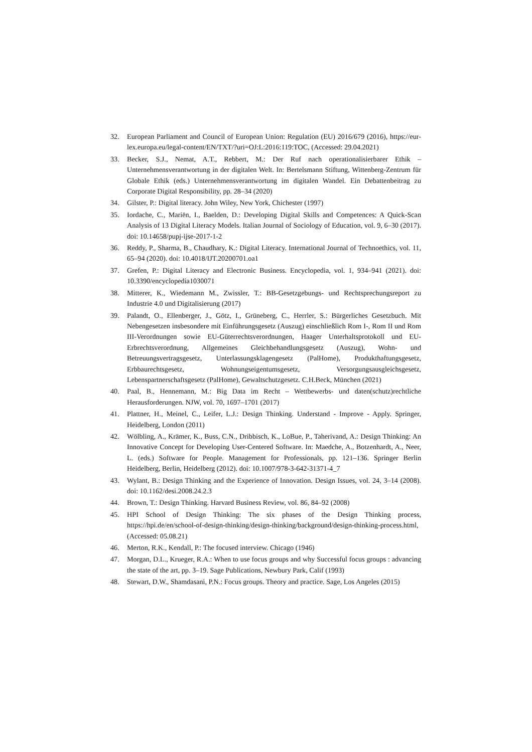32. European Parliament and Council of European Union: Regulation (EU) 2016/679 (2016), https://eur-lex.europa.eu/legal-content/EN/TXT/?uri=OJ:L:2016:119:TOC, (Accessed: 29.04.2021)
33. Becker, S.J., Nemat, A.T., Rebbert, M.: Der Ruf nach operationalisierbarer Ethik – Unternehmensverantwortung in der digitalen Welt. In: Bertelsmann Stiftung, Wittenberg-Zentrum für Globale Ethik (eds.) Unternehmensverantwortung im digitalen Wandel. Ein Debattenbeitrag zu Corporate Digital Responsibility, pp. 28–34 (2020)
34. Gilster, P.: Digital literacy. John Wiley, New York, Chichester (1997)
35. Iordache, C., Mariën, I., Baelden, D.: Developing Digital Skills and Competences: A Quick-Scan Analysis of 13 Digital Literacy Models. Italian Journal of Sociology of Education, vol. 9, 6–30 (2017). doi: 10.14658/pupj-ijse-2017-1-2
36. Reddy, P., Sharma, B., Chaudhary, K.: Digital Literacy. International Journal of Technoethics, vol. 11, 65–94 (2020). doi: 10.4018/IJT.20200701.oa1
37. Grefen, P.: Digital Literacy and Electronic Business. Encyclopedia, vol. 1, 934–941 (2021). doi: 10.3390/encyclopedia1030071
38. Mitterer, K., Wiedemann M., Zwissler, T.: BB-Gesetzgebungs- und Rechtsprechungsreport zu Industrie 4.0 und Digitalisierung (2017)
39. Palandt, O., Ellenberger, J., Götz, I., Grüneberg, C., Herrler, S.: Bürgerliches Gesetzbuch. Mit Nebengesetzen insbesondere mit Einführungsgesetz (Auszug) einschließlich Rom I-, Rom II und Rom III-Verordnungen sowie EU-Güterrechtsverordnungen, Haager Unterhaltsprotokoll und EU-Erbrechtsverordnung, Allgemeines Gleichbehandlungsgesetz (Auszug), Wohn- und Betreuungsvertragsgesetz, Unterlassungsklagengesetz (PalHome), Produkthaftungsgesetz, Erbbaurechtsgesetz, Wohnungseigentumsgesetz, Versorgungsausgleichsgesetz, Lebenspartnerschaftsgesetz (PalHome), Gewaltschutzgesetz. C.H.Beck, München (2021)
40. Paal, B., Hennemann, M.: Big Data im Recht – Wettbewerbs- und daten(schutz)rechtliche Herausforderungen. NJW, vol. 70, 1697–1701 (2017)
41. Plattner, H., Meinel, C., Leifer, L.J.: Design Thinking. Understand - Improve - Apply. Springer, Heidelberg, London (2011)
42. Wölbling, A., Krämer, K., Buss, C.N., Dribbisch, K., LoBue, P., Taherivand, A.: Design Thinking: An Innovative Concept for Developing User-Centered Software. In: Maedche, A., Botzenhardt, A., Neer, L. (eds.) Software for People. Management for Professionals, pp. 121–136. Springer Berlin Heidelberg, Berlin, Heidelberg (2012). doi: 10.1007/978-3-642-31371-4_7
43. Wylant, B.: Design Thinking and the Experience of Innovation. Design Issues, vol. 24, 3–14 (2008). doi: 10.1162/desi.2008.24.2.3
44. Brown, T.: Design Thinking. Harvard Business Review, vol. 86, 84–92 (2008)
45. HPI School of Design Thinking: The six phases of the Design Thinking process, https://hpi.de/en/school-of-design-thinking/design-thinking/background/design-thinking-process.html, (Accessed: 05.08.21)
46. Merton, R.K., Kendall, P.: The focused interview. Chicago (1946)
47. Morgan, D.L., Krueger, R.A.: When to use focus groups and why Successful focus groups : advancing the state of the art, pp. 3–19. Sage Publications, Newbury Park, Calif (1993)
48. Stewart, D.W., Shamdasani, P.N.: Focus groups. Theory and practice. Sage, Los Angeles (2015)